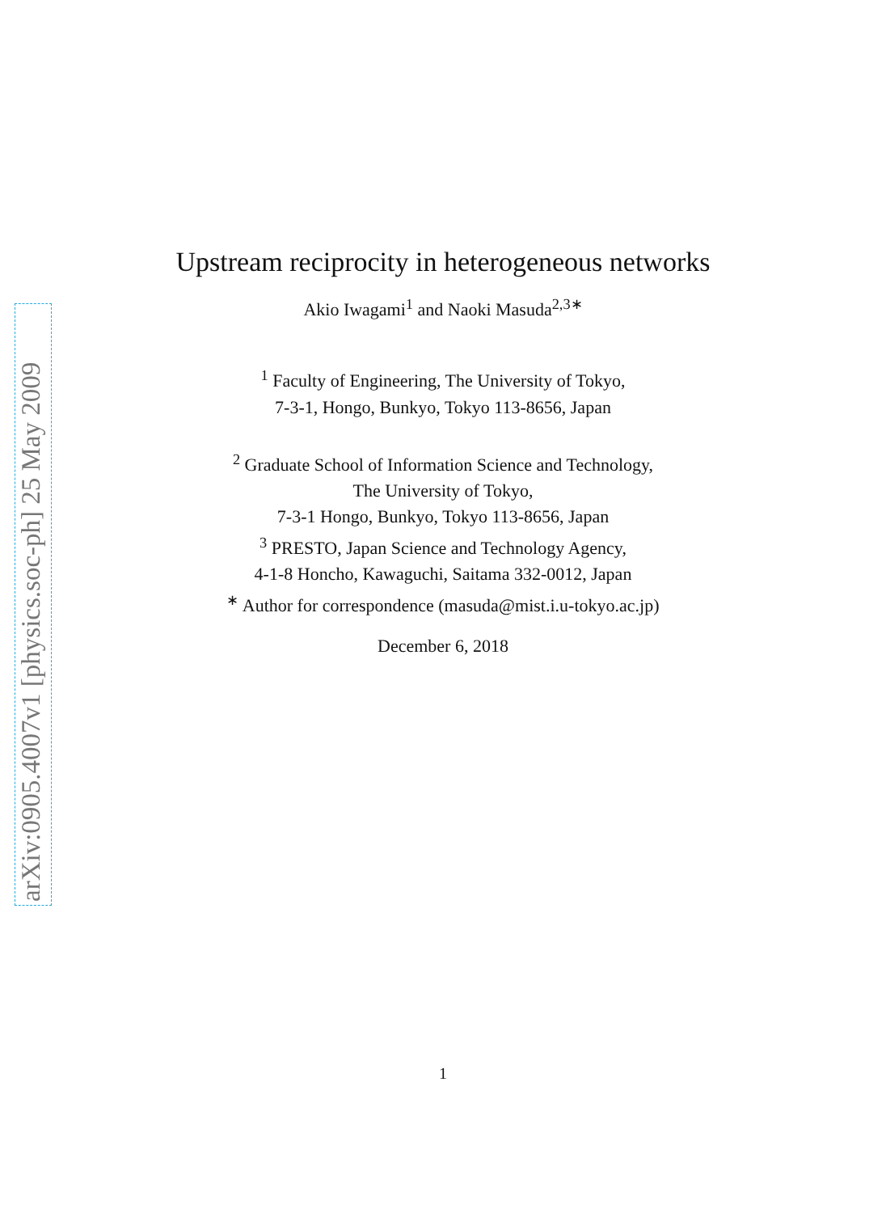arXiv:0905.4007v1 [physics.soc-ph] 25 May 2009
Upstream reciprocity in heterogeneous networks
Akio Iwagami<sup>1</sup> and Naoki Masuda<sup>2,3∗</sup>
<sup>1</sup> Faculty of Engineering, The University of Tokyo,
7-3-1, Hongo, Bunkyo, Tokyo 113-8656, Japan
<sup>2</sup> Graduate School of Information Science and Technology,
The University of Tokyo,
7-3-1 Hongo, Bunkyo, Tokyo 113-8656, Japan
<sup>3</sup> PRESTO, Japan Science and Technology Agency,
4-1-8 Honcho, Kawaguchi, Saitama 332-0012, Japan
<sup>∗</sup> Author for correspondence (masuda@mist.i.u-tokyo.ac.jp)
December 6, 2018
1